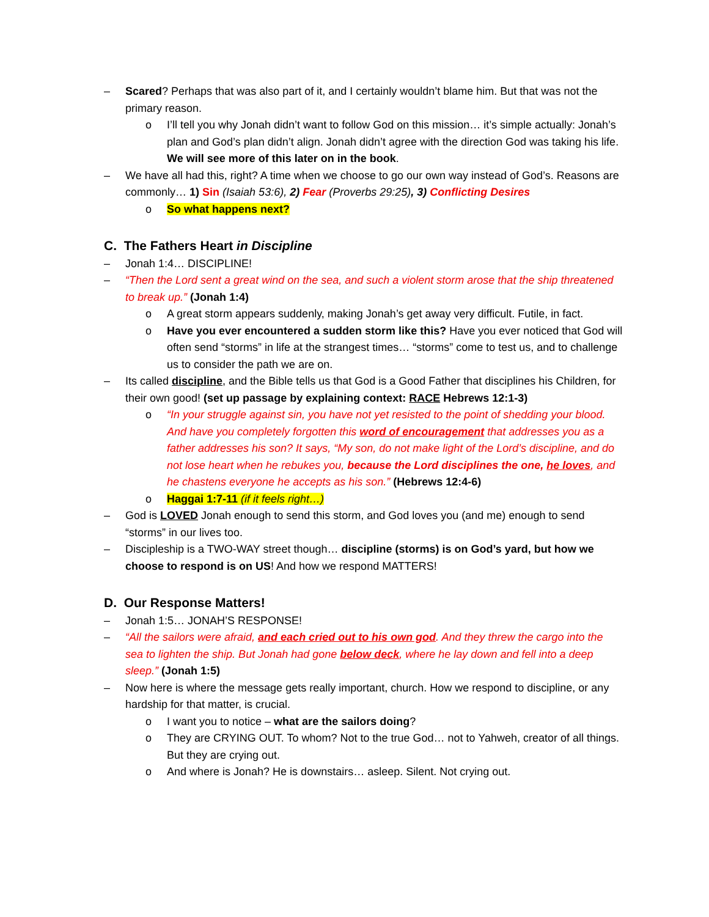– Scared? Perhaps that was also part of it, and I certainly wouldn’t blame him. But that was not the primary reason.
o I’ll tell you why Jonah didn’t want to follow God on this mission… it’s simple actually: Jonah’s plan and God’s plan didn’t align. Jonah didn’t agree with the direction God was taking his life. We will see more of this later on in the book.
– We have all had this, right? A time when we choose to go our own way instead of God’s. Reasons are commonly… 1) Sin (Isaiah 53:6), 2) Fear (Proverbs 29:25), 3) Conflicting Desires
o So what happens next?
C. The Fathers Heart in Discipline
– Jonah 1:4… DISCIPLINE!
– “Then the Lord sent a great wind on the sea, and such a violent storm arose that the ship threatened to break up.” (Jonah 1:4)
o A great storm appears suddenly, making Jonah’s get away very difficult. Futile, in fact.
o Have you ever encountered a sudden storm like this? Have you ever noticed that God will often send “storms” in life at the strangest times… “storms” come to test us, and to challenge us to consider the path we are on.
– Its called discipline, and the Bible tells us that God is a Good Father that disciplines his Children, for their own good! (set up passage by explaining context: RACE Hebrews 12:1-3)
o “In your struggle against sin, you have not yet resisted to the point of shedding your blood. And have you completely forgotten this word of encouragement that addresses you as a father addresses his son? It says, “My son, do not make light of the Lord’s discipline, and do not lose heart when he rebukes you, because the Lord disciplines the one, he loves, and he chastens everyone he accepts as his son.” (Hebrews 12:4-6)
o Haggai 1:7-11 (if it feels right…)
– God is LOVED Jonah enough to send this storm, and God loves you (and me) enough to send “storms” in our lives too.
– Discipleship is a TWO-WAY street though… discipline (storms) is on God’s yard, but how we choose to respond is on US! And how we respond MATTERS!
D. Our Response Matters!
– Jonah 1:5… JONAH’S RESPONSE!
– “All the sailors were afraid, and each cried out to his own god. And they threw the cargo into the sea to lighten the ship. But Jonah had gone below deck, where he lay down and fell into a deep sleep.” (Jonah 1:5)
– Now here is where the message gets really important, church. How we respond to discipline, or any hardship for that matter, is crucial.
o I want you to notice – what are the sailors doing?
o They are CRYING OUT. To whom? Not to the true God… not to Yahweh, creator of all things. But they are crying out.
o And where is Jonah? He is downstairs… asleep. Silent. Not crying out.